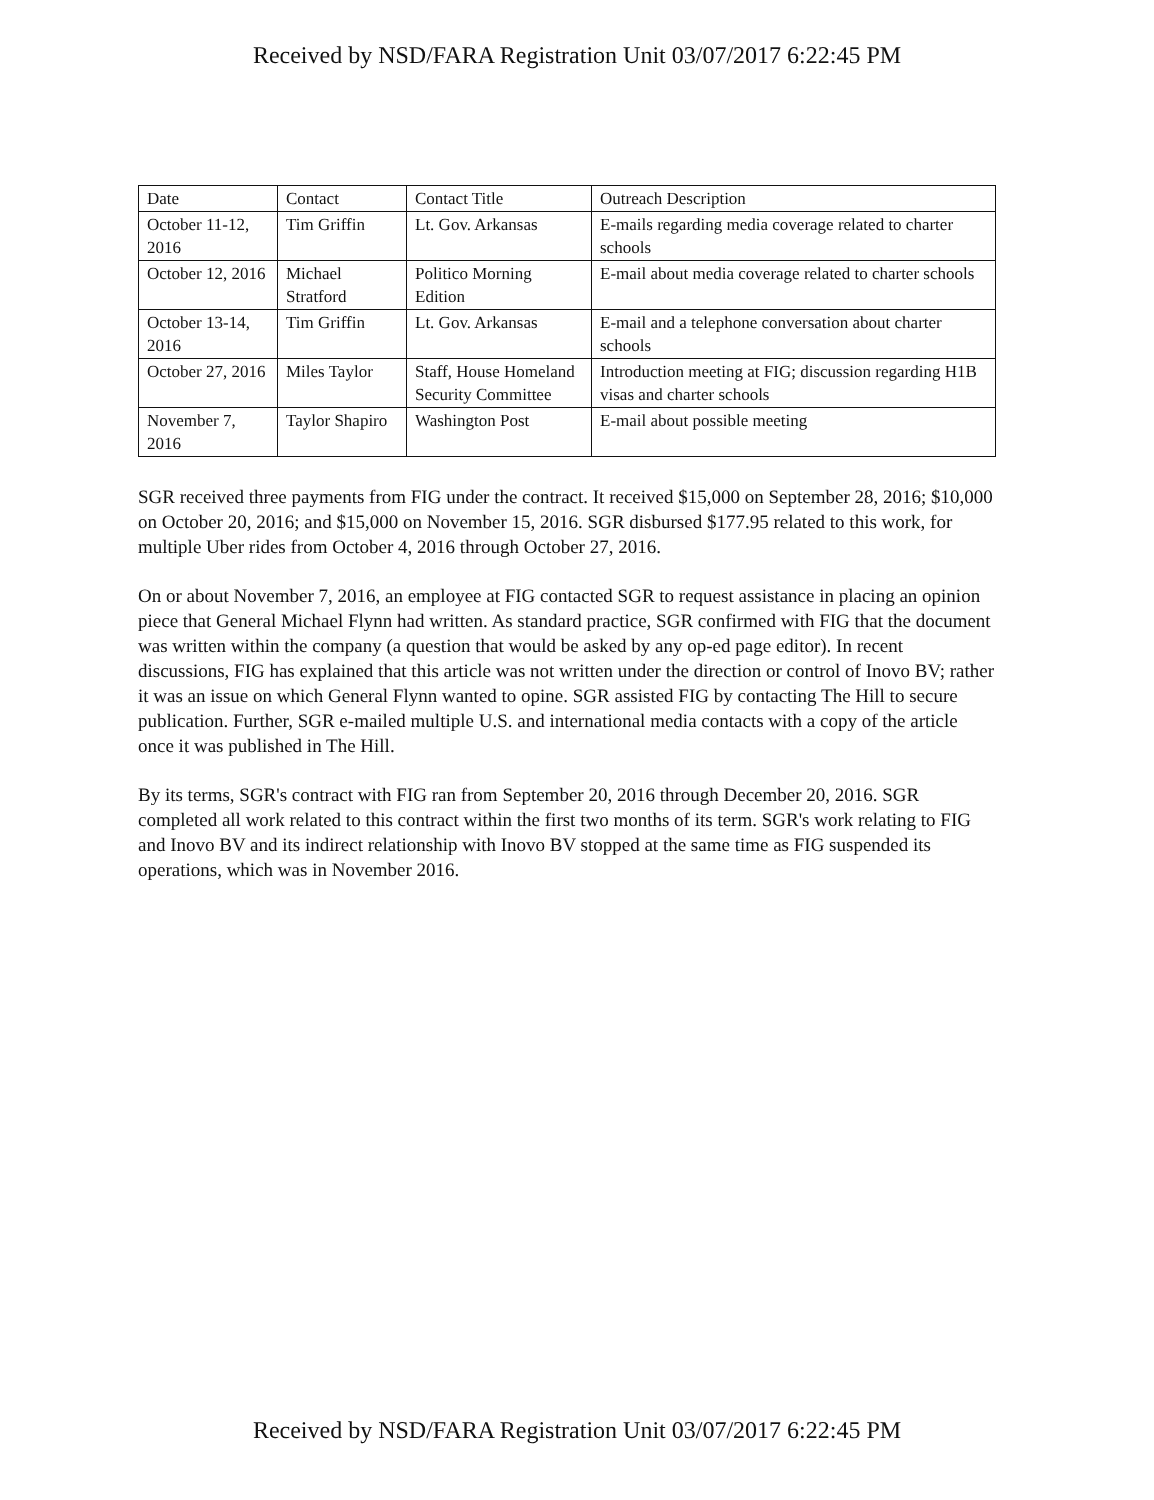Received by NSD/FARA Registration Unit 03/07/2017 6:22:45 PM
| Date | Contact | Contact Title | Outreach Description |
| October 11-12, 2016 | Tim Griffin | Lt. Gov. Arkansas | E-mails regarding media coverage related to charter schools |
| October 12, 2016 | Michael Stratford | Politico Morning Edition | E-mail about media coverage related to charter schools |
| October 13-14, 2016 | Tim Griffin | Lt. Gov. Arkansas | E-mail and a telephone conversation about charter schools |
| October 27, 2016 | Miles Taylor | Staff, House Homeland Security Committee | Introduction meeting at FIG; discussion regarding H1B visas and charter schools |
| November 7, 2016 | Taylor Shapiro | Washington Post | E-mail about possible meeting |
SGR received three payments from FIG under the contract. It received $15,000 on September 28, 2016; $10,000 on October 20, 2016; and $15,000 on November 15, 2016. SGR disbursed $177.95 related to this work, for multiple Uber rides from October 4, 2016 through October 27, 2016.
On or about November 7, 2016, an employee at FIG contacted SGR to request assistance in placing an opinion piece that General Michael Flynn had written. As standard practice, SGR confirmed with FIG that the document was written within the company (a question that would be asked by any op-ed page editor). In recent discussions, FIG has explained that this article was not written under the direction or control of Inovo BV; rather it was an issue on which General Flynn wanted to opine. SGR assisted FIG by contacting The Hill to secure publication. Further, SGR e-mailed multiple U.S. and international media contacts with a copy of the article once it was published in The Hill.
By its terms, SGR's contract with FIG ran from September 20, 2016 through December 20, 2016. SGR completed all work related to this contract within the first two months of its term. SGR's work relating to FIG and Inovo BV and its indirect relationship with Inovo BV stopped at the same time as FIG suspended its operations, which was in November 2016.
Received by NSD/FARA Registration Unit 03/07/2017 6:22:45 PM